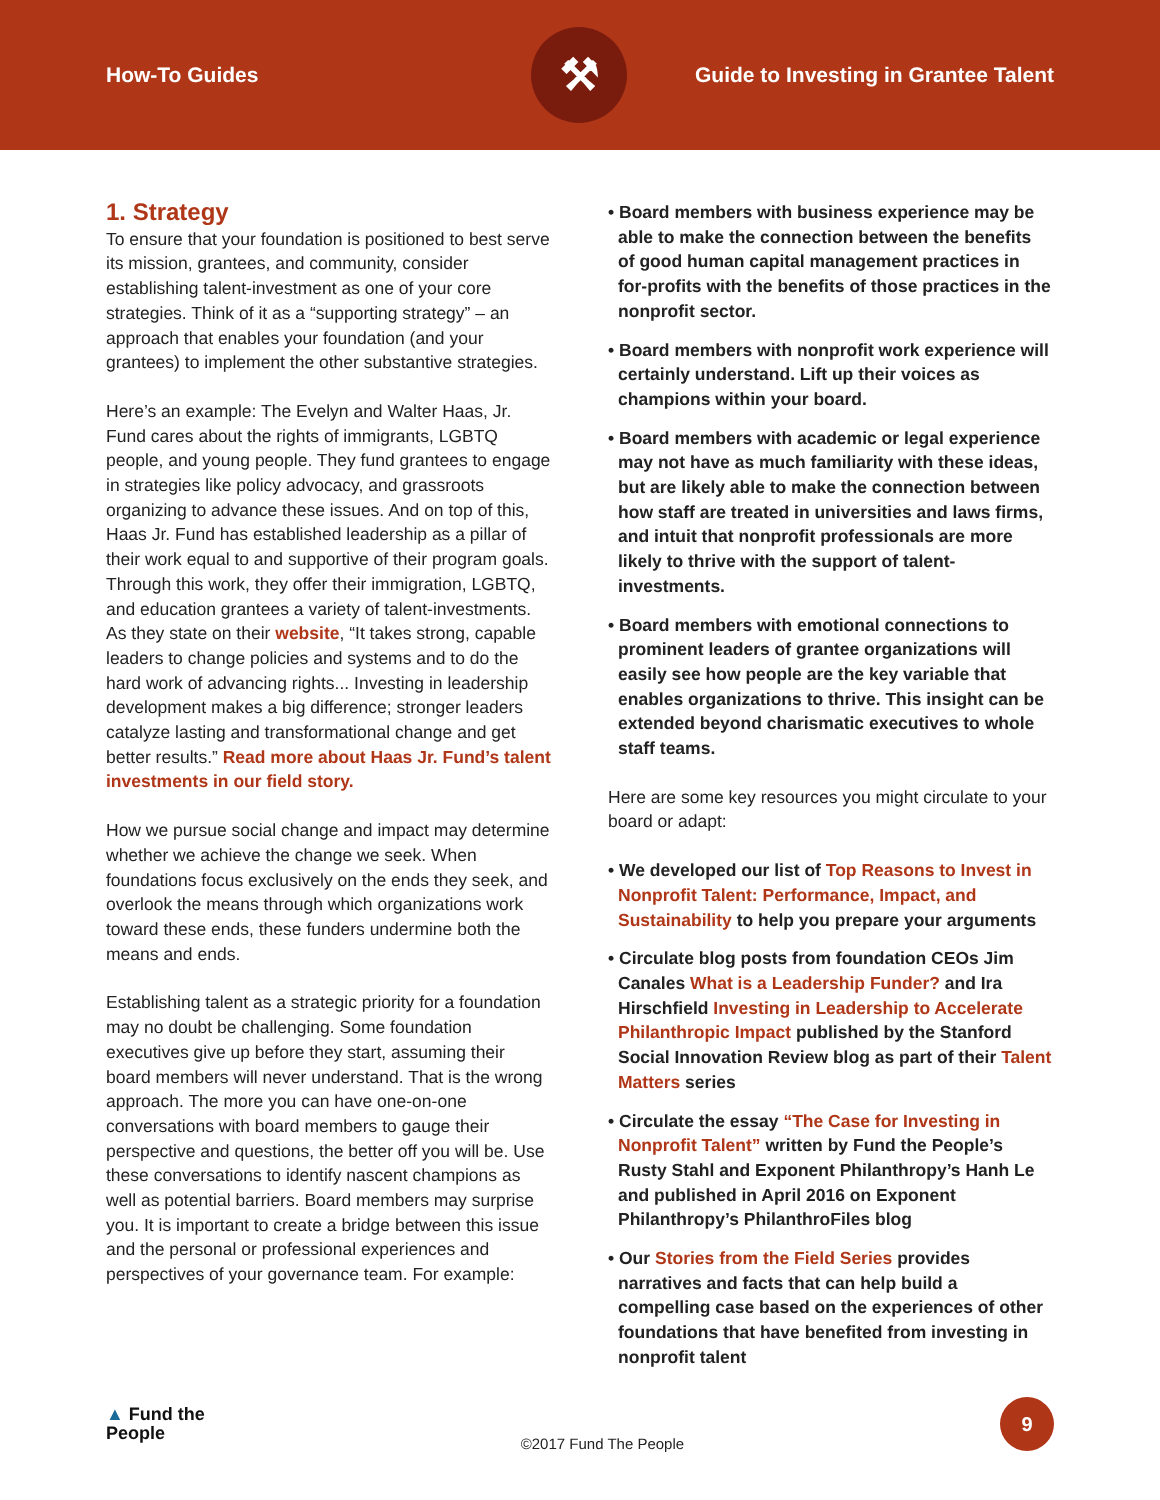How-To Guides
⚒
Guide to Investing in Grantee Talent
1. Strategy
To ensure that your foundation is positioned to best serve its mission, grantees, and community, consider establishing talent-investment as one of your core strategies. Think of it as a “supporting strategy” – an approach that enables your foundation (and your grantees) to implement the other substantive strategies.
Here’s an example: The Evelyn and Walter Haas, Jr. Fund cares about the rights of immigrants, LGBTQ people, and young people. They fund grantees to engage in strategies like policy advocacy, and grassroots organizing to advance these issues. And on top of this, Haas Jr. Fund has established leadership as a pillar of their work equal to and supportive of their program goals. Through this work, they offer their immigration, LGBTQ, and education grantees a variety of talent-investments. As they state on their website, “It takes strong, capable leaders to change policies and systems and to do the hard work of advancing rights... Investing in leadership development makes a big difference; stronger leaders catalyze lasting and transformational change and get better results.” Read more about Haas Jr. Fund’s talent investments in our field story.
How we pursue social change and impact may determine whether we achieve the change we seek. When foundations focus exclusively on the ends they seek, and overlook the means through which organizations work toward these ends, these funders undermine both the means and ends.
Establishing talent as a strategic priority for a foundation may no doubt be challenging. Some foundation executives give up before they start, assuming their board members will never understand. That is the wrong approach. The more you can have one-on-one conversations with board members to gauge their perspective and questions, the better off you will be. Use these conversations to identify nascent champions as well as potential barriers. Board members may surprise you. It is important to create a bridge between this issue and the personal or professional experiences and perspectives of your governance team. For example:
• Board members with business experience may be able to make the connection between the benefits of good human capital management practices in for-profits with the benefits of those practices in the nonprofit sector.
• Board members with nonprofit work experience will certainly understand. Lift up their voices as champions within your board.
• Board members with academic or legal experience may not have as much familiarity with these ideas, but are likely able to make the connection between how staff are treated in universities and laws firms, and intuit that nonprofit professionals are more likely to thrive with the support of talent-investments.
• Board members with emotional connections to prominent leaders of grantee organizations will easily see how people are the key variable that enables organizations to thrive. This insight can be extended beyond charismatic executives to whole staff teams.
Here are some key resources you might circulate to your board or adapt:
• We developed our list of Top Reasons to Invest in Nonprofit Talent: Performance, Impact, and Sustainability to help you prepare your arguments
• Circulate blog posts from foundation CEOs Jim Canales What is a Leadership Funder? and Ira Hirschfield Investing in Leadership to Accelerate Philanthropic Impact published by the Stanford Social Innovation Review blog as part of their Talent Matters series
• Circulate the essay “The Case for Investing in Nonprofit Talent” written by Fund the People’s Rusty Stahl and Exponent Philanthropy’s Hanh Le and published in April 2016 on Exponent Philanthropy’s PhilanthroFiles blog
• Our Stories from the Field Series provides narratives and facts that can help build a compelling case based on the experiences of other foundations that have benefited from investing in nonprofit talent
▲ Fund the
People
©2017 Fund The People
9